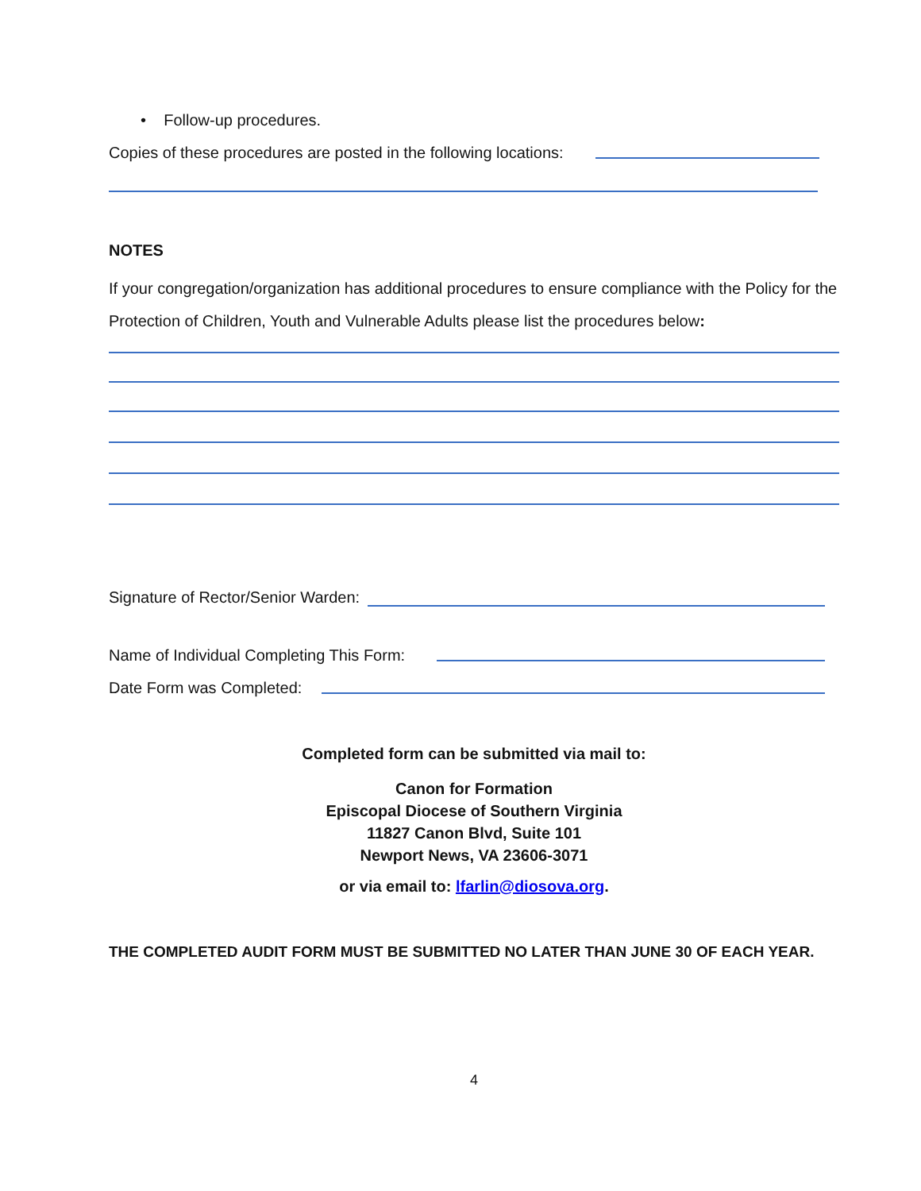• Follow-up procedures.
Copies of these procedures are posted in the following locations:
NOTES
If your congregation/organization has additional procedures to ensure compliance with the Policy for the Protection of Children, Youth and Vulnerable Adults please list the procedures below:
Signature of Rector/Senior Warden:
Name of Individual Completing This Form:
Date Form was Completed:
Completed form can be submitted via mail to:
Canon for Formation
Episcopal Diocese of Southern Virginia
11827 Canon Blvd, Suite 101
Newport News, VA 23606-3071
or via email to: lfarlin@diosova.org.
THE COMPLETED AUDIT FORM MUST BE SUBMITTED NO LATER THAN JUNE 30 OF EACH YEAR.
4